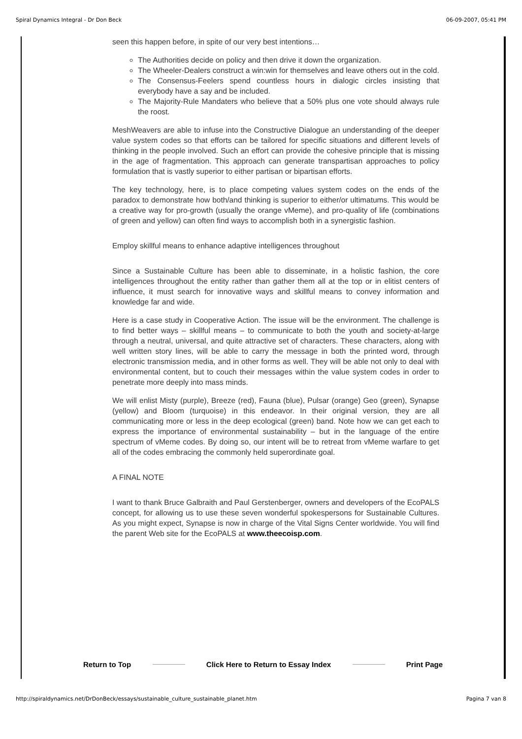Spiral Dynamics Integral - Dr Don Beck 06-09-2007, 05:41 PM
seen this happen before, in spite of our very best intentions…
The Authorities decide on policy and then drive it down the organization.
The Wheeler-Dealers construct a win:win for themselves and leave others out in the cold.
The Consensus-Feelers spend countless hours in dialogic circles insisting that everybody have a say and be included.
The Majority-Rule Mandaters who believe that a 50% plus one vote should always rule the roost.
MeshWeavers are able to infuse into the Constructive Dialogue an understanding of the deeper value system codes so that efforts can be tailored for specific situations and different levels of thinking in the people involved. Such an effort can provide the cohesive principle that is missing in the age of fragmentation. This approach can generate transpartisan approaches to policy formulation that is vastly superior to either partisan or bipartisan efforts.
The key technology, here, is to place competing values system codes on the ends of the paradox to demonstrate how both/and thinking is superior to either/or ultimatums. This would be a creative way for pro-growth (usually the orange vMeme), and pro-quality of life (combinations of green and yellow) can often find ways to accomplish both in a synergistic fashion.
Employ skillful means to enhance adaptive intelligences throughout
Since a Sustainable Culture has been able to disseminate, in a holistic fashion, the core intelligences throughout the entity rather than gather them all at the top or in elitist centers of influence, it must search for innovative ways and skillful means to convey information and knowledge far and wide.
Here is a case study in Cooperative Action. The issue will be the environment. The challenge is to find better ways – skillful means – to communicate to both the youth and society-at-large through a neutral, universal, and quite attractive set of characters. These characters, along with well written story lines, will be able to carry the message in both the printed word, through electronic transmission media, and in other forms as well. They will be able not only to deal with environmental content, but to couch their messages within the value system codes in order to penetrate more deeply into mass minds.
We will enlist Misty (purple), Breeze (red), Fauna (blue), Pulsar (orange) Geo (green), Synapse (yellow) and Bloom (turquoise) in this endeavor. In their original version, they are all communicating more or less in the deep ecological (green) band. Note how we can get each to express the importance of environmental sustainability – but in the language of the entire spectrum of vMeme codes. By doing so, our intent will be to retreat from vMeme warfare to get all of the codes embracing the commonly held superordinate goal.
A FINAL NOTE
I want to thank Bruce Galbraith and Paul Gerstenberger, owners and developers of the EcoPALS concept, for allowing us to use these seven wonderful spokespersons for Sustainable Cultures. As you might expect, Synapse is now in charge of the Vital Signs Center worldwide. You will find the parent Web site for the EcoPALS at www.theecoisp.com.
Return to Top Click Here to Return to Essay Index Print Page
http://spiraldynamics.net/DrDonBeck/essays/sustainable_culture_sustainable_planet.htm Pagina 7 van 8